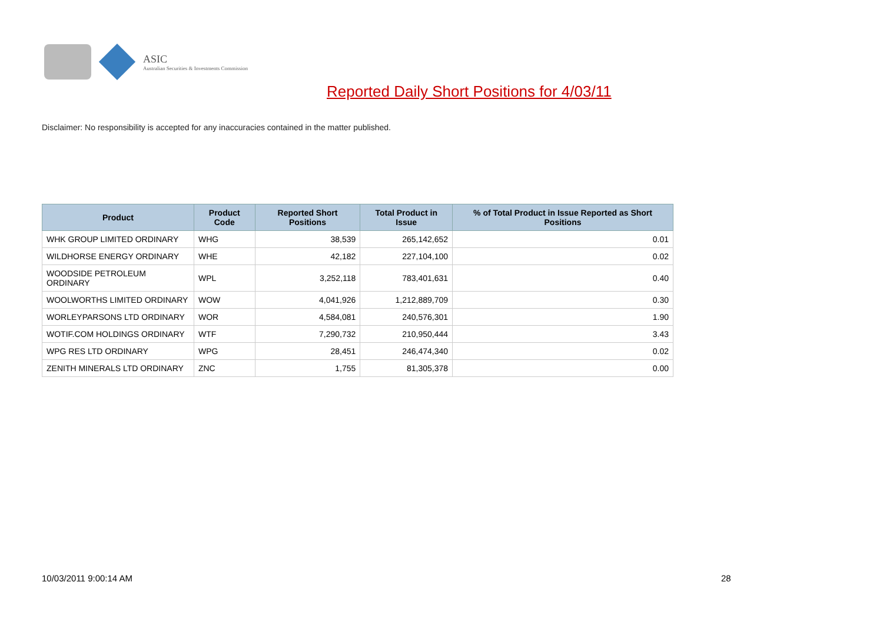ASIC
Australian Securities & Investments Commission
Reported Daily Short Positions for 4/03/11
Disclaimer: No responsibility is accepted for any inaccuracies contained in the matter published.
| Product | Product Code | Reported Short Positions | Total Product in Issue | % of Total Product in Issue Reported as Short Positions |
| --- | --- | --- | --- | --- |
| WHK GROUP LIMITED ORDINARY | WHG | 38,539 | 265,142,652 | 0.01 |
| WILDHORSE ENERGY ORDINARY | WHE | 42,182 | 227,104,100 | 0.02 |
| WOODSIDE PETROLEUM ORDINARY | WPL | 3,252,118 | 783,401,631 | 0.40 |
| WOOLWORTHS LIMITED ORDINARY | WOW | 4,041,926 | 1,212,889,709 | 0.30 |
| WORLEYPARSONS LTD ORDINARY | WOR | 4,584,081 | 240,576,301 | 1.90 |
| WOTIF.COM HOLDINGS ORDINARY | WTF | 7,290,732 | 210,950,444 | 3.43 |
| WPG RES LTD ORDINARY | WPG | 28,451 | 246,474,340 | 0.02 |
| ZENITH MINERALS LTD ORDINARY | ZNC | 1,755 | 81,305,378 | 0.00 |
10/03/2011 9:00:14 AM 28